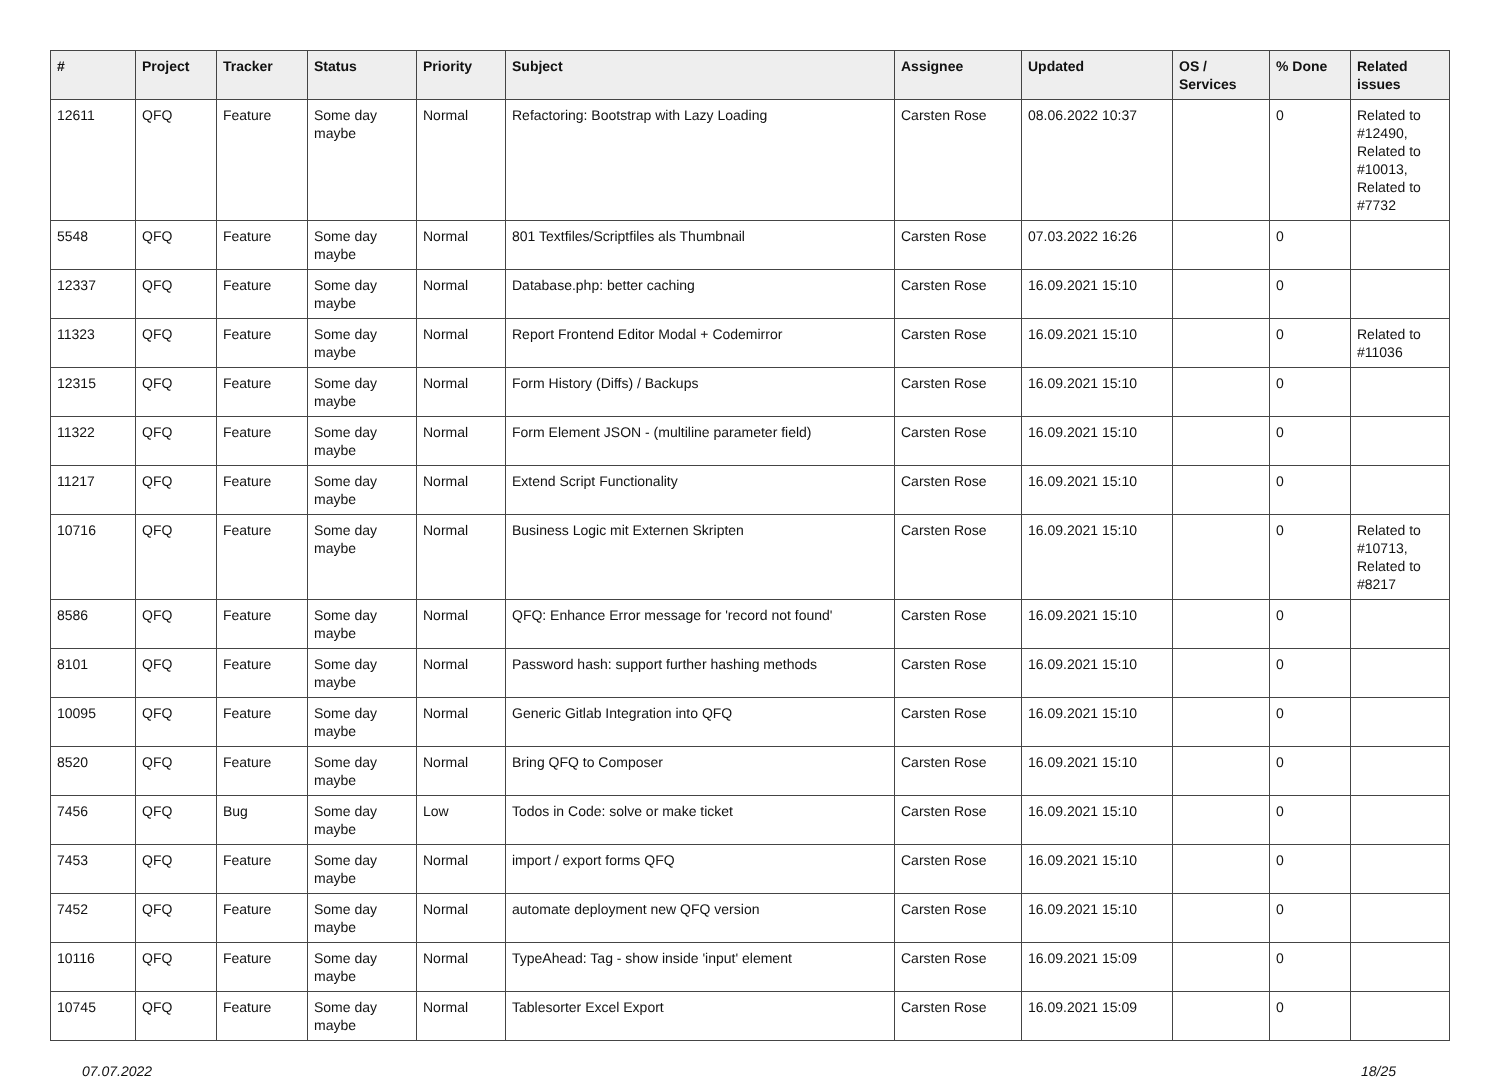| # | Project | Tracker | Status | Priority | Subject | Assignee | Updated | OS / Services | % Done | Related issues |
| --- | --- | --- | --- | --- | --- | --- | --- | --- | --- | --- |
| 12611 | QFQ | Feature | Some day maybe | Normal | Refactoring: Bootstrap with Lazy Loading | Carsten Rose | 08.06.2022 10:37 | | 0 | Related to #12490, Related to #10013, Related to #7732 |
| 5548 | QFQ | Feature | Some day maybe | Normal | 801 Textfiles/Scriptfiles als Thumbnail | Carsten Rose | 07.03.2022 16:26 | | 0 | |
| 12337 | QFQ | Feature | Some day maybe | Normal | Database.php: better caching | Carsten Rose | 16.09.2021 15:10 | | 0 | |
| 11323 | QFQ | Feature | Some day maybe | Normal | Report Frontend Editor Modal + Codemirror | Carsten Rose | 16.09.2021 15:10 | | 0 | Related to #11036 |
| 12315 | QFQ | Feature | Some day maybe | Normal | Form History (Diffs) / Backups | Carsten Rose | 16.09.2021 15:10 | | 0 | |
| 11322 | QFQ | Feature | Some day maybe | Normal | Form Element JSON - (multiline parameter field) | Carsten Rose | 16.09.2021 15:10 | | 0 | |
| 11217 | QFQ | Feature | Some day maybe | Normal | Extend Script Functionality | Carsten Rose | 16.09.2021 15:10 | | 0 | |
| 10716 | QFQ | Feature | Some day maybe | Normal | Business Logic mit Externen Skripten | Carsten Rose | 16.09.2021 15:10 | | 0 | Related to #10713, Related to #8217 |
| 8586 | QFQ | Feature | Some day maybe | Normal | QFQ: Enhance Error message for 'record not found' | Carsten Rose | 16.09.2021 15:10 | | 0 | |
| 8101 | QFQ | Feature | Some day maybe | Normal | Password hash: support further hashing methods | Carsten Rose | 16.09.2021 15:10 | | 0 | |
| 10095 | QFQ | Feature | Some day maybe | Normal | Generic Gitlab Integration into QFQ | Carsten Rose | 16.09.2021 15:10 | | 0 | |
| 8520 | QFQ | Feature | Some day maybe | Normal | Bring QFQ to Composer | Carsten Rose | 16.09.2021 15:10 | | 0 | |
| 7456 | QFQ | Bug | Some day maybe | Low | Todos in Code: solve or make ticket | Carsten Rose | 16.09.2021 15:10 | | 0 | |
| 7453 | QFQ | Feature | Some day maybe | Normal | import / export forms QFQ | Carsten Rose | 16.09.2021 15:10 | | 0 | |
| 7452 | QFQ | Feature | Some day maybe | Normal | automate deployment new QFQ version | Carsten Rose | 16.09.2021 15:10 | | 0 | |
| 10116 | QFQ | Feature | Some day maybe | Normal | TypeAhead: Tag - show inside 'input' element | Carsten Rose | 16.09.2021 15:09 | | 0 | |
| 10745 | QFQ | Feature | Some day maybe | Normal | Tablesorter Excel Export | Carsten Rose | 16.09.2021 15:09 | | 0 | |
07.07.2022 18/25